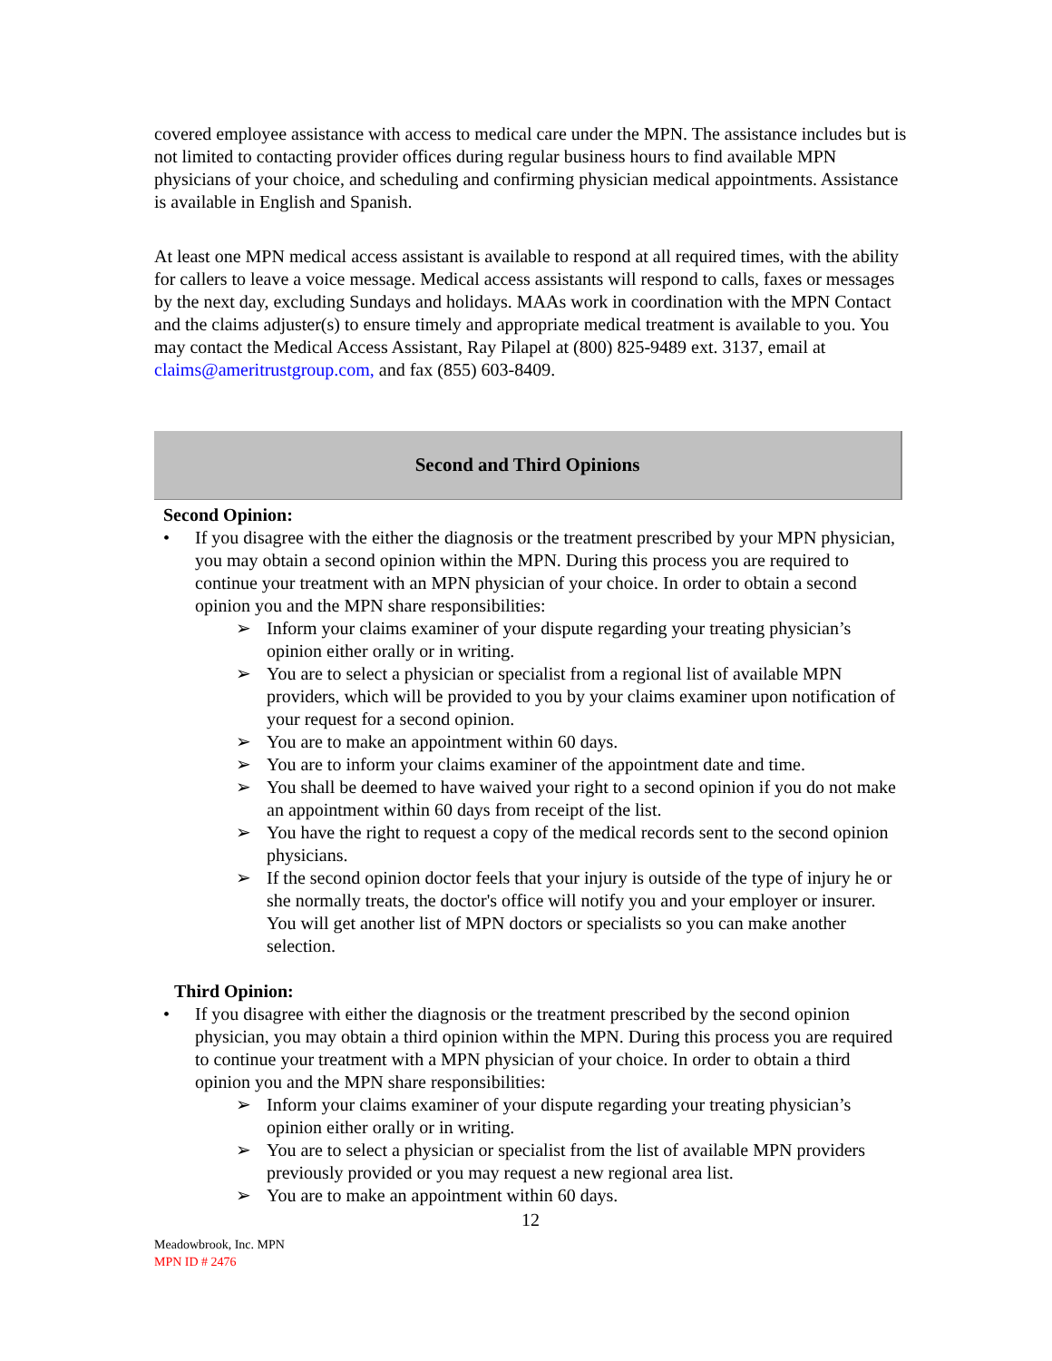covered employee assistance with access to medical care under the MPN. The assistance includes but is not limited to contacting provider offices during regular business hours to find available MPN physicians of your choice, and scheduling and confirming physician medical appointments. Assistance is available in English and Spanish.
At least one MPN medical access assistant is available to respond at all required times, with the ability for callers to leave a voice message. Medical access assistants will respond to calls, faxes or messages by the next day, excluding Sundays and holidays. MAAs work in coordination with the MPN Contact and the claims adjuster(s) to ensure timely and appropriate medical treatment is available to you. You may contact the Medical Access Assistant, Ray Pilapel at (800) 825-9489 ext. 3137, email at claims@ameritrustgroup.com, and fax (855) 603-8409.
Second and Third Opinions
Second Opinion:
• If you disagree with the either the diagnosis or the treatment prescribed by your MPN physician, you may obtain a second opinion within the MPN. During this process you are required to continue your treatment with an MPN physician of your choice. In order to obtain a second opinion you and the MPN share responsibilities:
➢ Inform your claims examiner of your dispute regarding your treating physician’s opinion either orally or in writing.
➢ You are to select a physician or specialist from a regional list of available MPN providers, which will be provided to you by your claims examiner upon notification of your request for a second opinion.
➢ You are to make an appointment within 60 days.
➢ You are to inform your claims examiner of the appointment date and time.
➢ You shall be deemed to have waived your right to a second opinion if you do not make an appointment within 60 days from receipt of the list.
➢ You have the right to request a copy of the medical records sent to the second opinion physicians.
➢ If the second opinion doctor feels that your injury is outside of the type of injury he or she normally treats, the doctor's office will notify you and your employer or insurer. You will get another list of MPN doctors or specialists so you can make another selection.
Third Opinion:
• If you disagree with either the diagnosis or the treatment prescribed by the second opinion physician, you may obtain a third opinion within the MPN. During this process you are required to continue your treatment with a MPN physician of your choice. In order to obtain a third opinion you and the MPN share responsibilities:
➢ Inform your claims examiner of your dispute regarding your treating physician’s opinion either orally or in writing.
➢ You are to select a physician or specialist from the list of available MPN providers previously provided or you may request a new regional area list.
➢ You are to make an appointment within 60 days.
12
Meadowbrook, Inc. MPN
MPN ID # 2476